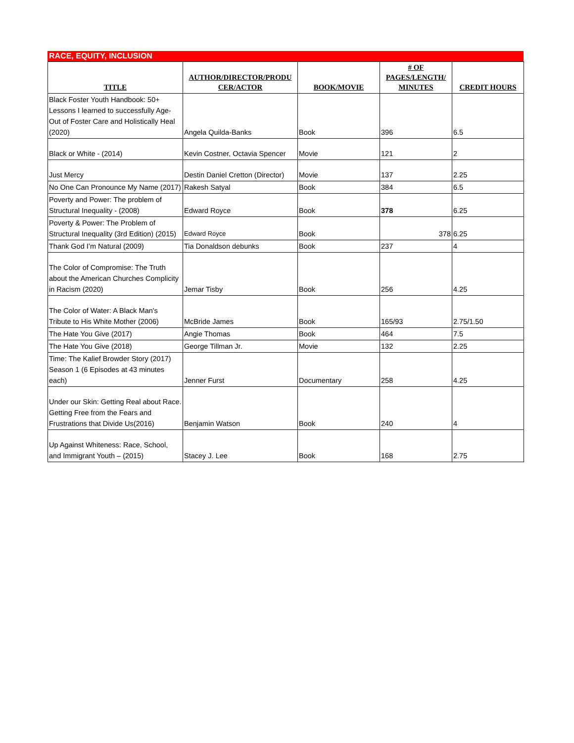RACE, EQUITY, INCLUSION
| TITLE | AUTHOR/DIRECTOR/PRODU CER/ACTOR | BOOK/MOVIE | # OF PAGES/LENGTH/ MINUTES | CREDIT HOURS |
| --- | --- | --- | --- | --- |
| Black Foster Youth Handbook: 50+ Lessons I learned to successfully Age-Out of Foster Care and Holistically Heal (2020) | Angela Quilda-Banks | Book | 396 | 6.5 |
| Black or White - (2014) | Kevin Costner, Octavia Spencer | Movie | 121 | 2 |
| Just Mercy | Destin Daniel Cretton (Director) | Movie | 137 | 2.25 |
| No One Can Pronounce My Name (2017) | Rakesh Satyal | Book | 384 | 6.5 |
| Poverty and Power: The problem of Structural Inequality - (2008) | Edward Royce | Book | 378 | 6.25 |
| Poverty & Power: The Problem of Structural Inequality (3rd Edition) (2015) | Edward Royce | Book | 378 | 6.25 |
| Thank God I’m Natural (2009) | Tia Donaldson debunks | Book | 237 | 4 |
| The Color of Compromise: The Truth about the American Churches Complicity in Racism (2020) | Jemar Tisby | Book | 256 | 4.25 |
| The Color of Water: A Black Man's Tribute to His White Mother (2006) | McBride James | Book | 165/93 | 2.75/1.50 |
| The Hate You Give (2017) | Angie Thomas | Book | 464 | 7.5 |
| The Hate You Give (2018) | George Tillman Jr. | Movie | 132 | 2.25 |
| Time: The Kalief Browder Story (2017) Season 1 (6 Episodes at 43 minutes each) | Jenner Furst | Documentary | 258 | 4.25 |
| Under our Skin: Getting Real about Race. Getting Free from the Fears and Frustrations that Divide Us(2016) | Benjamin Watson | Book | 240 | 4 |
| Up Against Whiteness: Race, School, and Immigrant Youth – (2015) | Stacey J. Lee | Book | 168 | 2.75 |